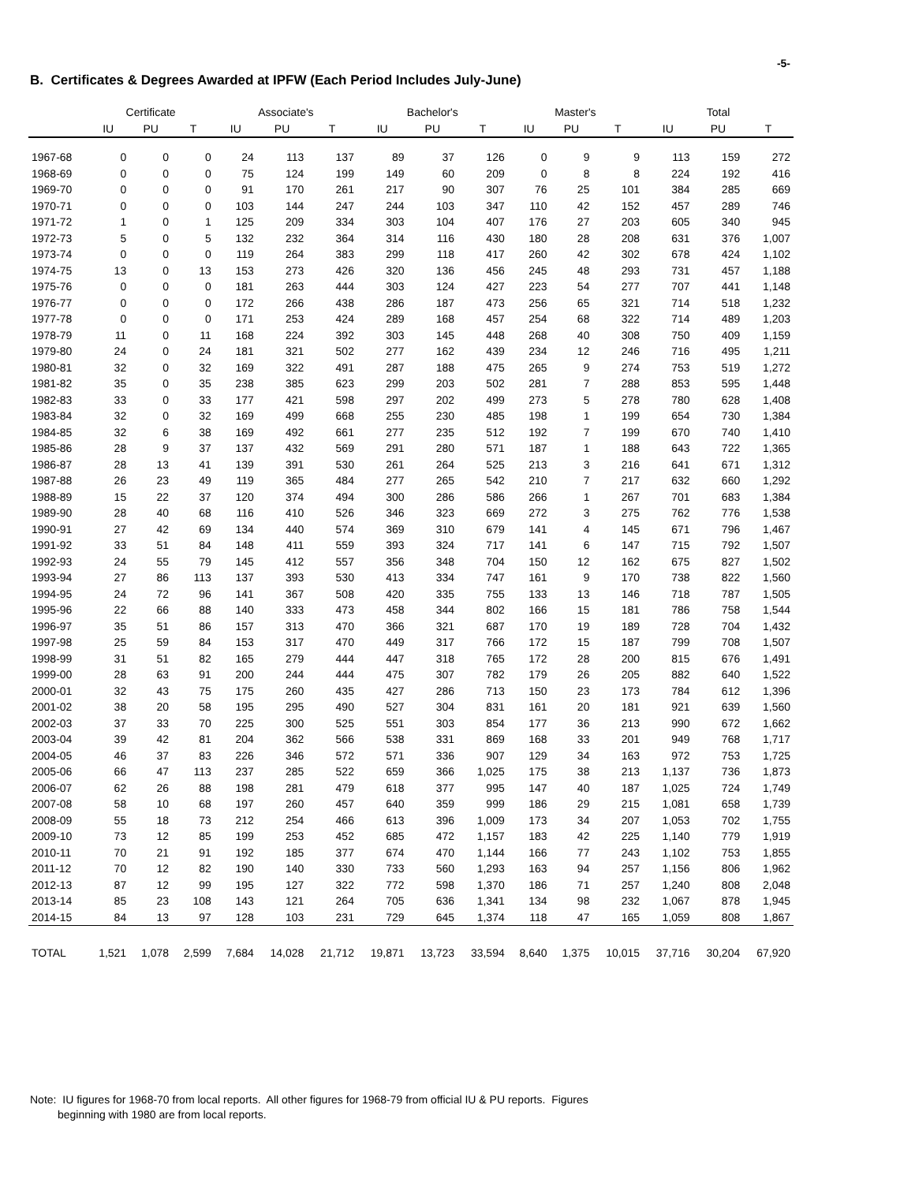-5-
B. Certificates & Degrees Awarded at IPFW (Each Period Includes July-June)
| | Certificate | | | Associate's | | | Bachelor's | | | Master's | | | Total | | |
| --- | --- | --- | --- | --- | --- | --- | --- | --- | --- | --- | --- | --- | --- | --- | --- |
| | IU | PU | T | IU | PU | T | IU | PU | T | IU | PU | T | IU | PU | T |
| 1967-68 | 0 | 0 | 0 | 24 | 113 | 137 | 89 | 37 | 126 | 0 | 9 | 9 | 113 | 159 | 272 |
| 1968-69 | 0 | 0 | 0 | 75 | 124 | 199 | 149 | 60 | 209 | 0 | 8 | 8 | 224 | 192 | 416 |
| 1969-70 | 0 | 0 | 0 | 91 | 170 | 261 | 217 | 90 | 307 | 76 | 25 | 101 | 384 | 285 | 669 |
| 1970-71 | 0 | 0 | 0 | 103 | 144 | 247 | 244 | 103 | 347 | 110 | 42 | 152 | 457 | 289 | 746 |
| 1971-72 | 1 | 0 | 1 | 125 | 209 | 334 | 303 | 104 | 407 | 176 | 27 | 203 | 605 | 340 | 945 |
| 1972-73 | 5 | 0 | 5 | 132 | 232 | 364 | 314 | 116 | 430 | 180 | 28 | 208 | 631 | 376 | 1,007 |
| 1973-74 | 0 | 0 | 0 | 119 | 264 | 383 | 299 | 118 | 417 | 260 | 42 | 302 | 678 | 424 | 1,102 |
| 1974-75 | 13 | 0 | 13 | 153 | 273 | 426 | 320 | 136 | 456 | 245 | 48 | 293 | 731 | 457 | 1,188 |
| 1975-76 | 0 | 0 | 0 | 181 | 263 | 444 | 303 | 124 | 427 | 223 | 54 | 277 | 707 | 441 | 1,148 |
| 1976-77 | 0 | 0 | 0 | 172 | 266 | 438 | 286 | 187 | 473 | 256 | 65 | 321 | 714 | 518 | 1,232 |
| 1977-78 | 0 | 0 | 0 | 171 | 253 | 424 | 289 | 168 | 457 | 254 | 68 | 322 | 714 | 489 | 1,203 |
| 1978-79 | 11 | 0 | 11 | 168 | 224 | 392 | 303 | 145 | 448 | 268 | 40 | 308 | 750 | 409 | 1,159 |
| 1979-80 | 24 | 0 | 24 | 181 | 321 | 502 | 277 | 162 | 439 | 234 | 12 | 246 | 716 | 495 | 1,211 |
| 1980-81 | 32 | 0 | 32 | 169 | 322 | 491 | 287 | 188 | 475 | 265 | 9 | 274 | 753 | 519 | 1,272 |
| 1981-82 | 35 | 0 | 35 | 238 | 385 | 623 | 299 | 203 | 502 | 281 | 7 | 288 | 853 | 595 | 1,448 |
| 1982-83 | 33 | 0 | 33 | 177 | 421 | 598 | 297 | 202 | 499 | 273 | 5 | 278 | 780 | 628 | 1,408 |
| 1983-84 | 32 | 0 | 32 | 169 | 499 | 668 | 255 | 230 | 485 | 198 | 1 | 199 | 654 | 730 | 1,384 |
| 1984-85 | 32 | 6 | 38 | 169 | 492 | 661 | 277 | 235 | 512 | 192 | 7 | 199 | 670 | 740 | 1,410 |
| 1985-86 | 28 | 9 | 37 | 137 | 432 | 569 | 291 | 280 | 571 | 187 | 1 | 188 | 643 | 722 | 1,365 |
| 1986-87 | 28 | 13 | 41 | 139 | 391 | 530 | 261 | 264 | 525 | 213 | 3 | 216 | 641 | 671 | 1,312 |
| 1987-88 | 26 | 23 | 49 | 119 | 365 | 484 | 277 | 265 | 542 | 210 | 7 | 217 | 632 | 660 | 1,292 |
| 1988-89 | 15 | 22 | 37 | 120 | 374 | 494 | 300 | 286 | 586 | 266 | 1 | 267 | 701 | 683 | 1,384 |
| 1989-90 | 28 | 40 | 68 | 116 | 410 | 526 | 346 | 323 | 669 | 272 | 3 | 275 | 762 | 776 | 1,538 |
| 1990-91 | 27 | 42 | 69 | 134 | 440 | 574 | 369 | 310 | 679 | 141 | 4 | 145 | 671 | 796 | 1,467 |
| 1991-92 | 33 | 51 | 84 | 148 | 411 | 559 | 393 | 324 | 717 | 141 | 6 | 147 | 715 | 792 | 1,507 |
| 1992-93 | 24 | 55 | 79 | 145 | 412 | 557 | 356 | 348 | 704 | 150 | 12 | 162 | 675 | 827 | 1,502 |
| 1993-94 | 27 | 86 | 113 | 137 | 393 | 530 | 413 | 334 | 747 | 161 | 9 | 170 | 738 | 822 | 1,560 |
| 1994-95 | 24 | 72 | 96 | 141 | 367 | 508 | 420 | 335 | 755 | 133 | 13 | 146 | 718 | 787 | 1,505 |
| 1995-96 | 22 | 66 | 88 | 140 | 333 | 473 | 458 | 344 | 802 | 166 | 15 | 181 | 786 | 758 | 1,544 |
| 1996-97 | 35 | 51 | 86 | 157 | 313 | 470 | 366 | 321 | 687 | 170 | 19 | 189 | 728 | 704 | 1,432 |
| 1997-98 | 25 | 59 | 84 | 153 | 317 | 470 | 449 | 317 | 766 | 172 | 15 | 187 | 799 | 708 | 1,507 |
| 1998-99 | 31 | 51 | 82 | 165 | 279 | 444 | 447 | 318 | 765 | 172 | 28 | 200 | 815 | 676 | 1,491 |
| 1999-00 | 28 | 63 | 91 | 200 | 244 | 444 | 475 | 307 | 782 | 179 | 26 | 205 | 882 | 640 | 1,522 |
| 2000-01 | 32 | 43 | 75 | 175 | 260 | 435 | 427 | 286 | 713 | 150 | 23 | 173 | 784 | 612 | 1,396 |
| 2001-02 | 38 | 20 | 58 | 195 | 295 | 490 | 527 | 304 | 831 | 161 | 20 | 181 | 921 | 639 | 1,560 |
| 2002-03 | 37 | 33 | 70 | 225 | 300 | 525 | 551 | 303 | 854 | 177 | 36 | 213 | 990 | 672 | 1,662 |
| 2003-04 | 39 | 42 | 81 | 204 | 362 | 566 | 538 | 331 | 869 | 168 | 33 | 201 | 949 | 768 | 1,717 |
| 2004-05 | 46 | 37 | 83 | 226 | 346 | 572 | 571 | 336 | 907 | 129 | 34 | 163 | 972 | 753 | 1,725 |
| 2005-06 | 66 | 47 | 113 | 237 | 285 | 522 | 659 | 366 | 1,025 | 175 | 38 | 213 | 1,137 | 736 | 1,873 |
| 2006-07 | 62 | 26 | 88 | 198 | 281 | 479 | 618 | 377 | 995 | 147 | 40 | 187 | 1,025 | 724 | 1,749 |
| 2007-08 | 58 | 10 | 68 | 197 | 260 | 457 | 640 | 359 | 999 | 186 | 29 | 215 | 1,081 | 658 | 1,739 |
| 2008-09 | 55 | 18 | 73 | 212 | 254 | 466 | 613 | 396 | 1,009 | 173 | 34 | 207 | 1,053 | 702 | 1,755 |
| 2009-10 | 73 | 12 | 85 | 199 | 253 | 452 | 685 | 472 | 1,157 | 183 | 42 | 225 | 1,140 | 779 | 1,919 |
| 2010-11 | 70 | 21 | 91 | 192 | 185 | 377 | 674 | 470 | 1,144 | 166 | 77 | 243 | 1,102 | 753 | 1,855 |
| 2011-12 | 70 | 12 | 82 | 190 | 140 | 330 | 733 | 560 | 1,293 | 163 | 94 | 257 | 1,156 | 806 | 1,962 |
| 2012-13 | 87 | 12 | 99 | 195 | 127 | 322 | 772 | 598 | 1,370 | 186 | 71 | 257 | 1,240 | 808 | 2,048 |
| 2013-14 | 85 | 23 | 108 | 143 | 121 | 264 | 705 | 636 | 1,341 | 134 | 98 | 232 | 1,067 | 878 | 1,945 |
| 2014-15 | 84 | 13 | 97 | 128 | 103 | 231 | 729 | 645 | 1,374 | 118 | 47 | 165 | 1,059 | 808 | 1,867 |
| TOTAL | 1,521 | 1,078 | 2,599 | 7,684 | 14,028 | 21,712 | 19,871 | 13,723 | 33,594 | 8,640 | 1,375 | 10,015 | 37,716 | 30,204 | 67,920 |
Note: IU figures for 1968-70 from local reports. All other figures for 1968-79 from official IU & PU reports. Figures
beginning with 1980 are from local reports.